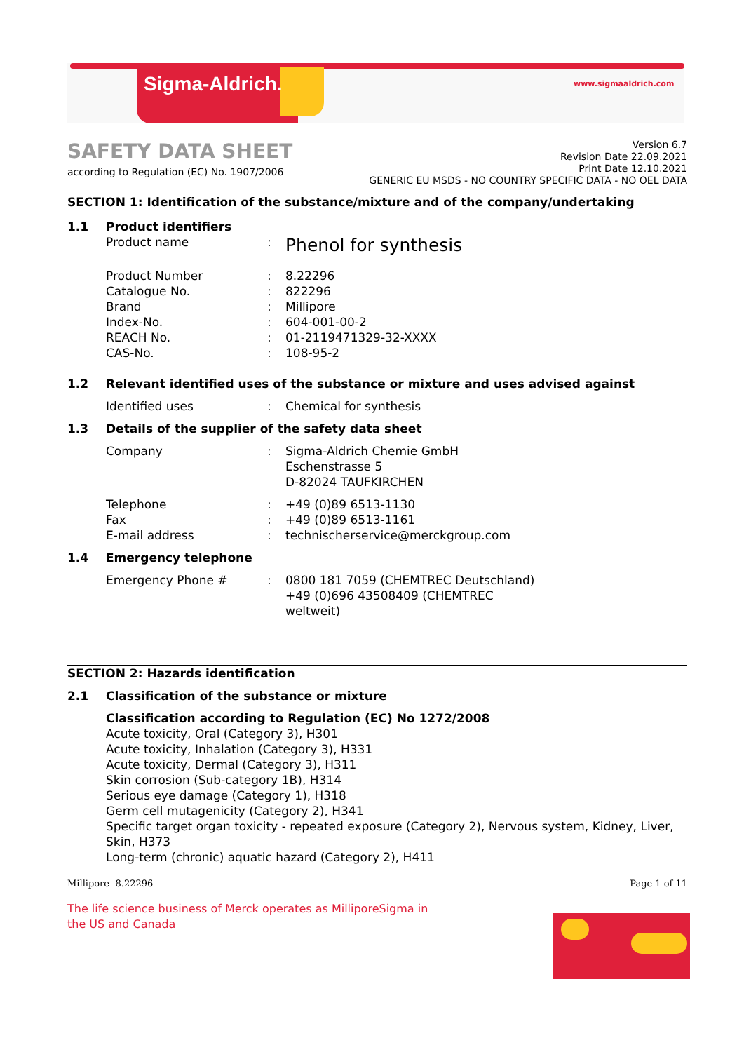Sigma-Aldrich. www.sigmaaldrich.com
SAFETY DATA SHEET
according to Regulation (EC) No. 1907/2006
Version 6.7
Revision Date 22.09.2021
Print Date 12.10.2021
GENERIC EU MSDS - NO COUNTRY SPECIFIC DATA - NO OEL DATA
SECTION 1: Identification of the substance/mixture and of the company/undertaking
1.1 Product identifiers
Product name: Phenol for synthesis
Product Number: 8.22296
Catalogue No.: 822296
Brand: Millipore
Index-No.: 604-001-00-2
REACH No.: 01-2119471329-32-XXXX
CAS-No.: 108-95-2
1.2 Relevant identified uses of the substance or mixture and uses advised against
Identified uses: Chemical for synthesis
1.3 Details of the supplier of the safety data sheet
Company: Sigma-Aldrich Chemie GmbH
Eschenstrasse 5
D-82024 TAUFKIRCHEN
Telephone: +49 (0)89 6513-1130
Fax: +49 (0)89 6513-1161
E-mail address: technischerservice@merckgroup.com
1.4 Emergency telephone
Emergency Phone #: 0800 181 7059 (CHEMTREC Deutschland)
+49 (0)696 43508409 (CHEMTREC
weltweit)
SECTION 2: Hazards identification
2.1 Classification of the substance or mixture
Classification according to Regulation (EC) No 1272/2008
Acute toxicity, Oral (Category 3), H301
Acute toxicity, Inhalation (Category 3), H331
Acute toxicity, Dermal (Category 3), H311
Skin corrosion (Sub-category 1B), H314
Serious eye damage (Category 1), H318
Germ cell mutagenicity (Category 2), H341
Specific target organ toxicity - repeated exposure (Category 2), Nervous system, Kidney, Liver, Skin, H373
Long-term (chronic) aquatic hazard (Category 2), H411
Millipore- 8.22296 Page 1 of 11
The life science business of Merck operates as MilliporeSigma in the US and Canada